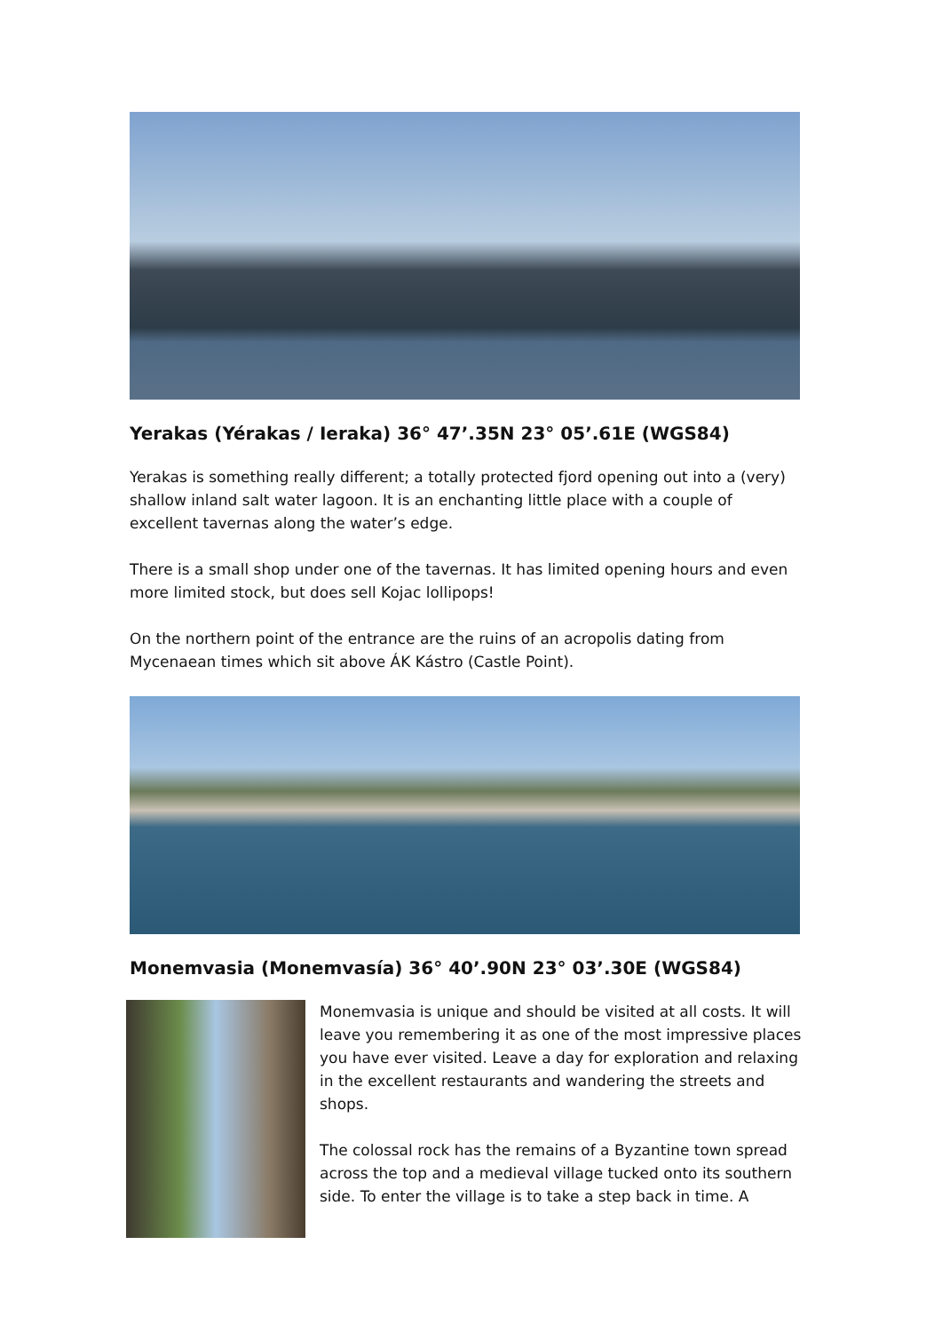Yerakas (Yérakas / Ieraka) 36° 47’.35N 23° 05’.61E (WGS84)
Yerakas is something really different; a totally protected fjord opening out into a (very) shallow inland salt water lagoon. It is an enchanting little place with a couple of excellent tavernas along the water’s edge.
There is a small shop under one of the tavernas. It has limited opening hours and even more limited stock, but does sell Kojac lollipops!
On the northern point of the entrance are the ruins of an acropolis dating from Mycenaean times which sit above ÁK Kástro (Castle Point).
Monemvasia (Monemvasía) 36° 40’.90N 23° 03’.30E (WGS84)
Monemvasia is unique and should be visited at all costs. It will leave you remembering it as one of the most impressive places you have ever visited. Leave a day for exploration and relaxing in the excellent restaurants and wandering the streets and shops.
The colossal rock has the remains of a Byzantine town spread across the top and a medieval village tucked onto its southern side. To enter the village is to take a step back in time. A